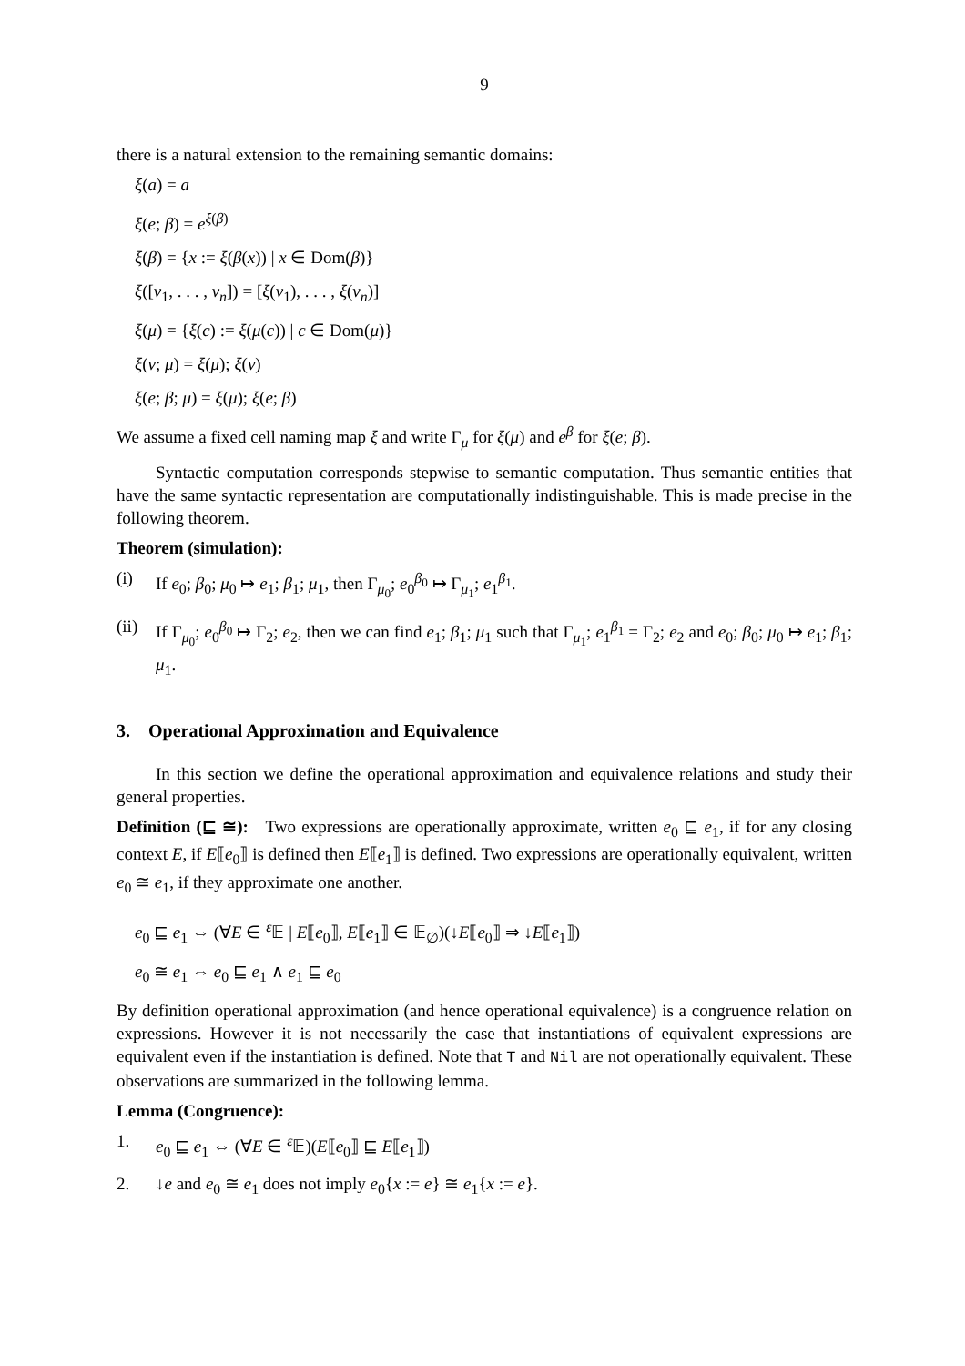9
there is a natural extension to the remaining semantic domains:
ξ(a) = a
ξ(e; β) = e<sup>ξ(β)</sup>
ξ(β) = {x := ξ(β(x)) | x ∈ Dom(β)}
ξ([v<sub>1</sub>, . . . , v<sub>n</sub>]) = [ξ(v<sub>1</sub>), . . . , ξ(v<sub>n</sub>)]
ξ(μ) = {ξ(c) := ξ(μ(c)) | c ∈ Dom(μ)}
ξ(v; μ) = ξ(μ); ξ(v)
ξ(e; β; μ) = ξ(μ); ξ(e; β)
We assume a fixed cell naming map ξ and write Γ<sub>μ</sub> for ξ(μ) and e<sup>β</sup> for ξ(e; β).
Syntactic computation corresponds stepwise to semantic computation. Thus semantic entities that have the same syntactic representation are computationally indistinguishable. This is made precise in the following theorem.
Theorem (simulation):
(i) If e<sub>0</sub>; β<sub>0</sub>; μ<sub>0</sub> ↦ e<sub>1</sub>; β<sub>1</sub>; μ<sub>1</sub>, then Γ<sub>μ<sub>0</sub></sub>; e<sub>0</sub><sup>β<sub>0</sub></sup> ↦ Γ<sub>μ<sub>1</sub></sub>; e<sub>1</sub><sup>β<sub>1</sub></sup>.
(ii) If Γ<sub>μ<sub>0</sub></sub>; e<sub>0</sub><sup>β<sub>0</sub></sup> ↦ Γ<sub>2</sub>; e<sub>2</sub>, then we can find e<sub>1</sub>; β<sub>1</sub>; μ<sub>1</sub> such that Γ<sub>μ<sub>1</sub></sub>; e<sub>1</sub><sup>β<sub>1</sub></sup> = Γ<sub>2</sub>; e<sub>2</sub> and e<sub>0</sub>; β<sub>0</sub>; μ<sub>0</sub> ↦ e<sub>1</sub>; β<sub>1</sub>; μ<sub>1</sub>.
3. Operational Approximation and Equivalence
In this section we define the operational approximation and equivalence relations and study their general properties.
Definition (⊑ ≅): Two expressions are operationally approximate, written e<sub>0</sub> ⊑ e<sub>1</sub>, if for any closing context E, if E⟦e<sub>0</sub>⟧ is defined then E⟦e<sub>1</sub>⟧ is defined. Two expressions are operationally equivalent, written e<sub>0</sub> ≅ e<sub>1</sub>, if they approximate one another.
e<sub>0</sub> ⊑ e<sub>1</sub> ⇔ (∀E ∈ <sup>ε</sup>𝔼 | E⟦e<sub>0</sub>⟧, E⟦e<sub>1</sub>⟧ ∈ 𝔼<sub>∅</sub>)(↓E⟦e<sub>0</sub>⟧ ⇒ ↓E⟦e<sub>1</sub>⟧)
e<sub>0</sub> ≅ e<sub>1</sub> ⇔ e<sub>0</sub> ⊑ e<sub>1</sub> ∧ e<sub>1</sub> ⊑ e<sub>0</sub>
By definition operational approximation (and hence operational equivalence) is a congruence relation on expressions. However it is not necessarily the case that instantiations of equivalent expressions are equivalent even if the instantiation is defined. Note that T and Nil are not operationally equivalent. These observations are summarized in the following lemma.
Lemma (Congruence):
1. e<sub>0</sub> ⊑ e<sub>1</sub> ⇔ (∀E ∈ <sup>ε</sup>𝔼)(E⟦e<sub>0</sub>⟧ ⊑ E⟦e<sub>1</sub>⟧)
2. ↓e and e<sub>0</sub> ≅ e<sub>1</sub> does not imply e<sub>0</sub>{x := e} ≅ e<sub>1</sub>{x := e}.